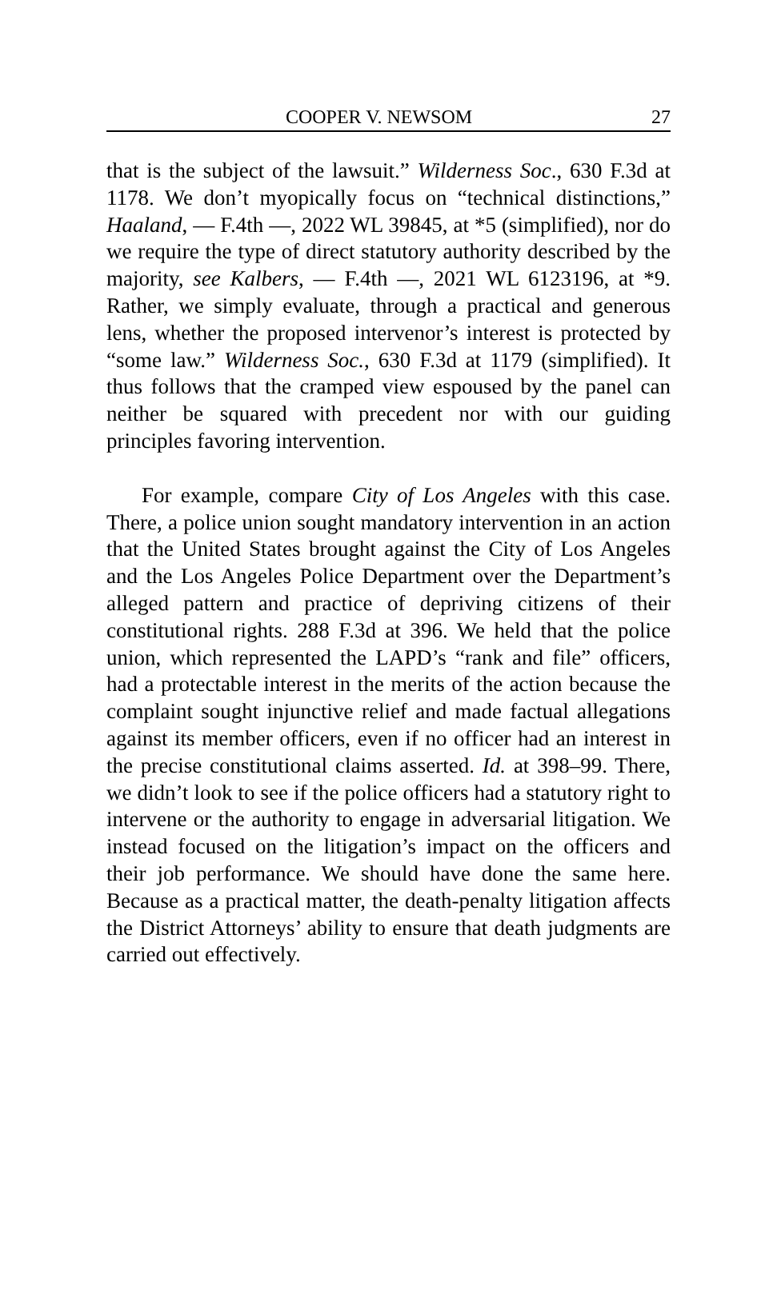COOPER V. NEWSOM 27
that is the subject of the lawsuit.” Wilderness Soc., 630 F.3d at 1178. We don’t myopically focus on “technical distinctions,” Haaland, — F.4th —, 2022 WL 39845, at *5 (simplified), nor do we require the type of direct statutory authority described by the majority, see Kalbers, — F.4th —, 2021 WL 6123196, at *9. Rather, we simply evaluate, through a practical and generous lens, whether the proposed intervenor’s interest is protected by “some law.” Wilderness Soc., 630 F.3d at 1179 (simplified). It thus follows that the cramped view espoused by the panel can neither be squared with precedent nor with our guiding principles favoring intervention.
For example, compare City of Los Angeles with this case. There, a police union sought mandatory intervention in an action that the United States brought against the City of Los Angeles and the Los Angeles Police Department over the Department’s alleged pattern and practice of depriving citizens of their constitutional rights. 288 F.3d at 396. We held that the police union, which represented the LAPD’s “rank and file” officers, had a protectable interest in the merits of the action because the complaint sought injunctive relief and made factual allegations against its member officers, even if no officer had an interest in the precise constitutional claims asserted. Id. at 398–99. There, we didn’t look to see if the police officers had a statutory right to intervene or the authority to engage in adversarial litigation. We instead focused on the litigation’s impact on the officers and their job performance. We should have done the same here. Because as a practical matter, the death-penalty litigation affects the District Attorneys’ ability to ensure that death judgments are carried out effectively.